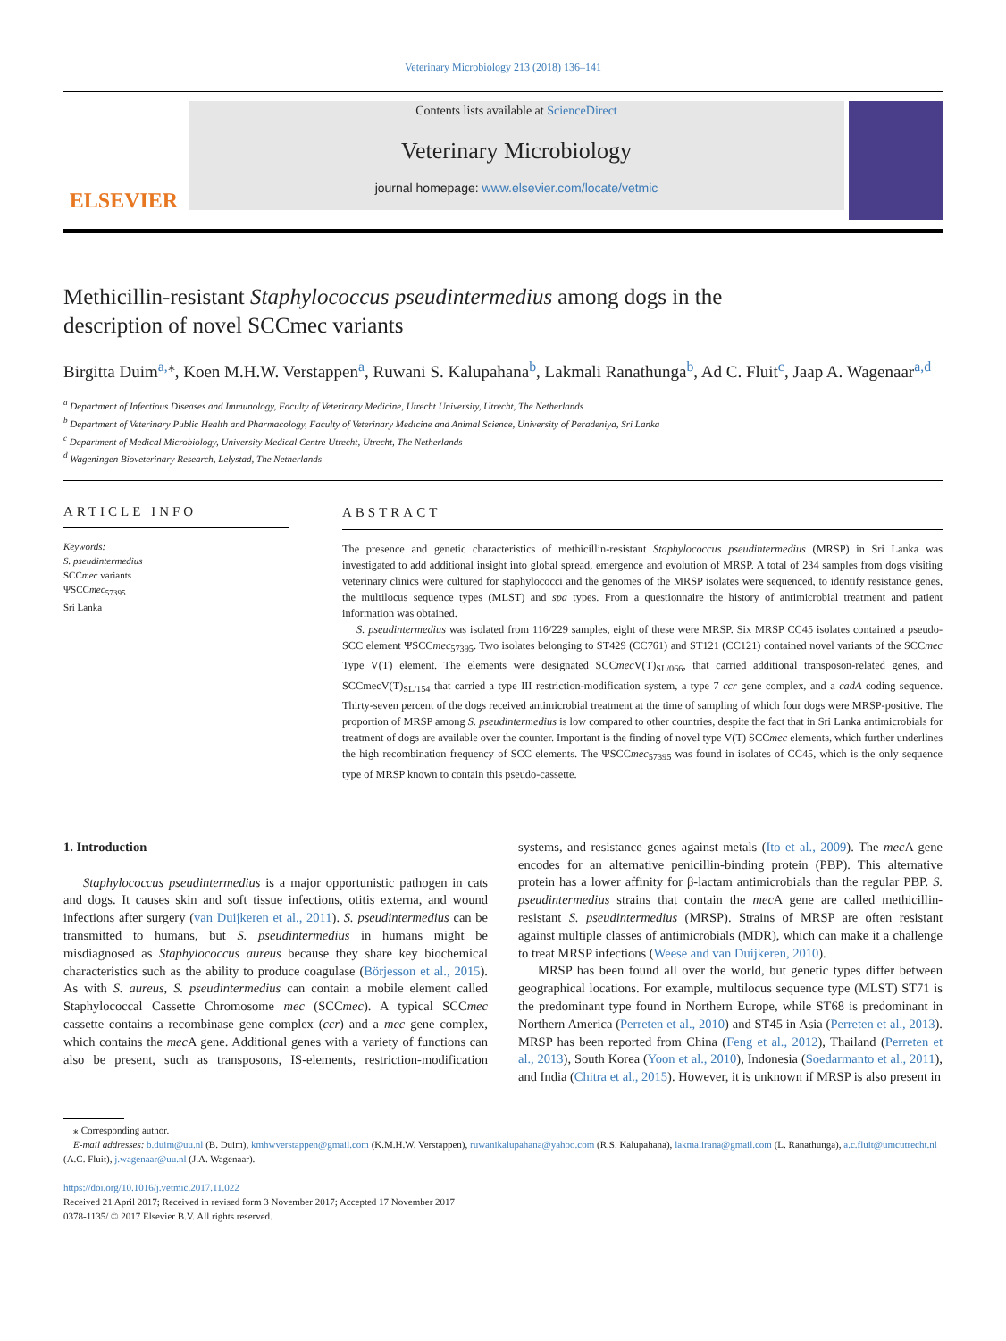Veterinary Microbiology 213 (2018) 136–141
ELSEVIER
Contents lists available at ScienceDirect
Veterinary Microbiology
journal homepage: www.elsevier.com/locate/vetmic
Methicillin-resistant Staphylococcus pseudintermedius among dogs in the description of novel SCCmec variants
Birgitta Duim<sup>a,</sup><sup>⁎</sup>, Koen M.H.W. Verstappen<sup>a</sup>, Ruwani S. Kalupahana<sup>b</sup>, Lakmali Ranathunga<sup>b</sup>, Ad C. Fluit<sup>c</sup>, Jaap A. Wagenaar<sup>a,d</sup>
<sup>a</sup> Department of Infectious Diseases and Immunology, Faculty of Veterinary Medicine, Utrecht University, Utrecht, The Netherlands
<sup>b</sup> Department of Veterinary Public Health and Pharmacology, Faculty of Veterinary Medicine and Animal Science, University of Peradeniya, Sri Lanka
<sup>c</sup> Department of Medical Microbiology, University Medical Centre Utrecht, Utrecht, The Netherlands
<sup>d</sup> Wageningen Bioveterinary Research, Lelystad, The Netherlands
ARTICLE INFO
Keywords:
S. pseudintermedius
SCCmec variants
ΨSCCmec<sub>57395</sub>
Sri Lanka
ABSTRACT
The presence and genetic characteristics of methicillin-resistant Staphylococcus pseudintermedius (MRSP) in Sri Lanka was investigated to add additional insight into global spread, emergence and evolution of MRSP. A total of 234 samples from dogs visiting veterinary clinics were cultured for staphylococci and the genomes of the MRSP isolates were sequenced, to identify resistance genes, the multilocus sequence types (MLST) and spa types. From a questionnaire the history of antimicrobial treatment and patient information was obtained.
S. pseudintermedius was isolated from 116/229 samples, eight of these were MRSP. Six MRSP CC45 isolates contained a pseudo-SCC element ΨSCCmec<sub>57395</sub>. Two isolates belonging to ST429 (CC761) and ST121 (CC121) contained novel variants of the SCCmec Type V(T) element. The elements were designated SCCmec V(T)<sub>SL/066</sub>, that carried additional transposon-related genes, and SCCmecV(T)<sub>SL/154</sub> that carried a type III restriction-modification system, a type 7 ccr gene complex, and a cadA coding sequence. Thirty-seven percent of the dogs received antimicrobial treatment at the time of sampling of which four dogs were MRSP-positive. The proportion of MRSP among S. pseudintermedius is low compared to other countries, despite the fact that in Sri Lanka antimicrobials for treatment of dogs are available over the counter. Important is the finding of novel type V(T) SCCmec elements, which further underlines the high recombination frequency of SCC elements. The ΨSCCmec<sub>57395</sub> was found in isolates of CC45, which is the only sequence type of MRSP known to contain this pseudo-cassette.
1. Introduction
Staphylococcus pseudintermedius is a major opportunistic pathogen in cats and dogs. It causes skin and soft tissue infections, otitis externa, and wound infections after surgery (van Duijkeren et al., 2011). S. pseudintermedius can be transmitted to humans, but S. pseudintermedius in humans might be misdiagnosed as Staphylococcus aureus because they share key biochemical characteristics such as the ability to produce coagulase (Börjesson et al., 2015). As with S. aureus, S. pseudintermedius can contain a mobile element called Staphylococcal Cassette Chromosome mec (SCCmec). A typical SCCmec cassette contains a recombinase gene complex (ccr) and a mec gene complex, which contains the mec A gene. Additional genes with a variety of functions can also be present, such as transposons, IS-elements, restriction-modification systems, and resistance genes against metals (Ito et al., 2009). The mec A gene encodes for an alternative penicillin-binding protein (PBP). This alternative protein has a lower affinity for β-lactam antimicrobials than the regular PBP. S. pseudintermedius strains that contain the mec A gene are called methicillin-resistant S. pseudintermedius (MRSP). Strains of MRSP are often resistant against multiple classes of antimicrobials (MDR), which can make it a challenge to treat MRSP infections (Weese and van Duijkeren, 2010).
MRSP has been found all over the world, but genetic types differ between geographical locations. For example, multilocus sequence type (MLST) ST71 is the predominant type found in Northern Europe, while ST68 is predominant in Northern America (Perreten et al., 2010) and ST45 in Asia (Perreten et al., 2013). MRSP has been reported from China (Feng et al., 2012), Thailand (Perreten et al., 2013), South Korea (Yoon et al., 2010), Indonesia (Soedarmanto et al., 2011), and India (Chitra et al., 2015). However, it is unknown if MRSP is also present in
⁎ Corresponding author.
E-mail addresses: b.duim@uu.nl (B. Duim), kmhwverstappen@gmail.com (K.M.H.W. Verstappen), ruwanikalupahana@yahoo.com (R.S. Kalupahana), lakmalirana@gmail.com (L. Ranathunga), a.c.fluit@umcutrecht.nl (A.C. Fluit), j.wagenaar@uu.nl (J.A. Wagenaar).
https://doi.org/10.1016/j.vetmic.2017.11.022
Received 21 April 2017; Received in revised form 3 November 2017; Accepted 17 November 2017
0378-1135/ © 2017 Elsevier B.V. All rights reserved.